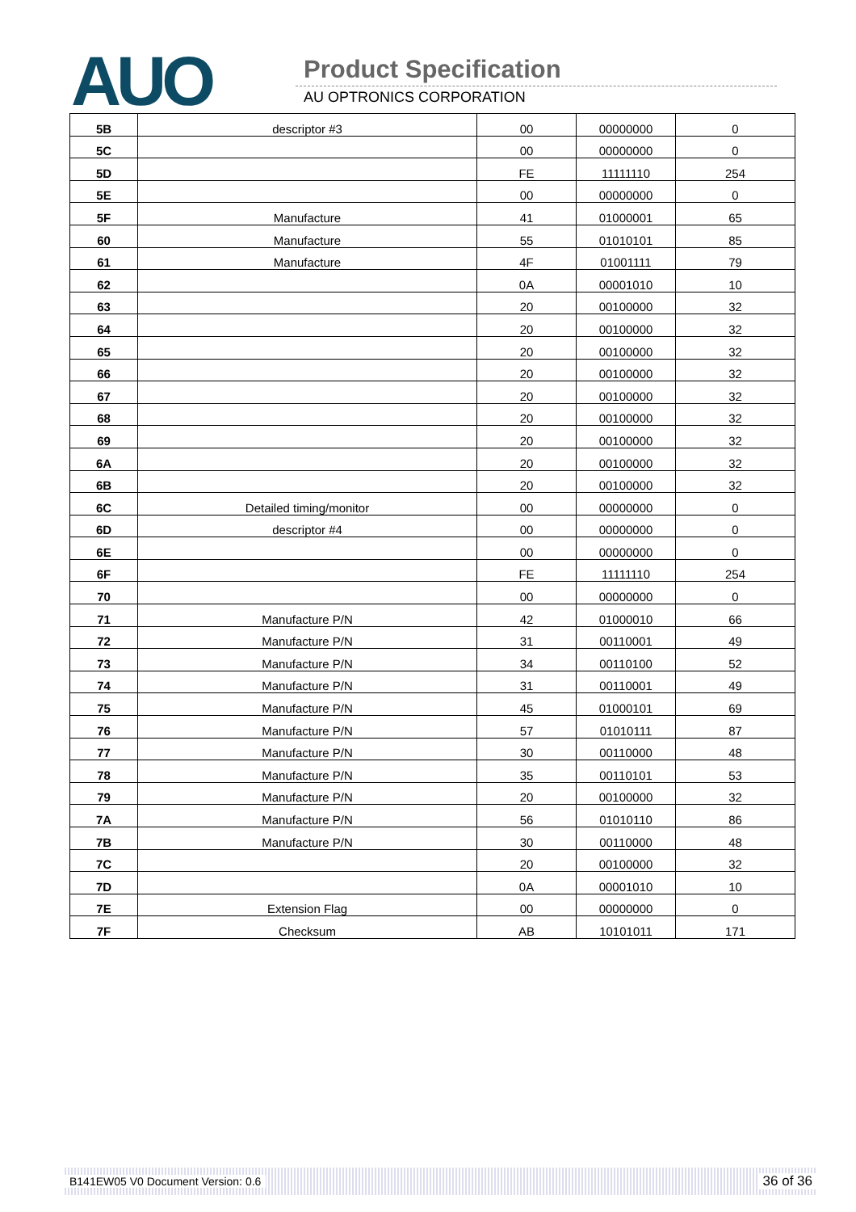AUO Product Specification
AU OPTRONICS CORPORATION
| 5B | descriptor #3 | 00 | 00000000 | 0 |
| 5C | | 00 | 00000000 | 0 |
| 5D | | FE | 11111110 | 254 |
| 5E | | 00 | 00000000 | 0 |
| 5F | Manufacture | 41 | 01000001 | 65 |
| 60 | Manufacture | 55 | 01010101 | 85 |
| 61 | Manufacture | 4F | 01001111 | 79 |
| 62 | | 0A | 00001010 | 10 |
| 63 | | 20 | 00100000 | 32 |
| 64 | | 20 | 00100000 | 32 |
| 65 | | 20 | 00100000 | 32 |
| 66 | | 20 | 00100000 | 32 |
| 67 | | 20 | 00100000 | 32 |
| 68 | | 20 | 00100000 | 32 |
| 69 | | 20 | 00100000 | 32 |
| 6A | | 20 | 00100000 | 32 |
| 6B | | 20 | 00100000 | 32 |
| 6C | Detailed timing/monitor | 00 | 00000000 | 0 |
| 6D | descriptor #4 | 00 | 00000000 | 0 |
| 6E | | 00 | 00000000 | 0 |
| 6F | | FE | 11111110 | 254 |
| 70 | | 00 | 00000000 | 0 |
| 71 | Manufacture P/N | 42 | 01000010 | 66 |
| 72 | Manufacture P/N | 31 | 00110001 | 49 |
| 73 | Manufacture P/N | 34 | 00110100 | 52 |
| 74 | Manufacture P/N | 31 | 00110001 | 49 |
| 75 | Manufacture P/N | 45 | 01000101 | 69 |
| 76 | Manufacture P/N | 57 | 01010111 | 87 |
| 77 | Manufacture P/N | 30 | 00110000 | 48 |
| 78 | Manufacture P/N | 35 | 00110101 | 53 |
| 79 | Manufacture P/N | 20 | 00100000 | 32 |
| 7A | Manufacture P/N | 56 | 01010110 | 86 |
| 7B | Manufacture P/N | 30 | 00110000 | 48 |
| 7C | | 20 | 00100000 | 32 |
| 7D | | 0A | 00001010 | 10 |
| 7E | Extension Flag | 00 | 00000000 | 0 |
| 7F | Checksum | AB | 10101011 | 171 |
B141EW05 V0 Document Version: 0.6 36 of 36